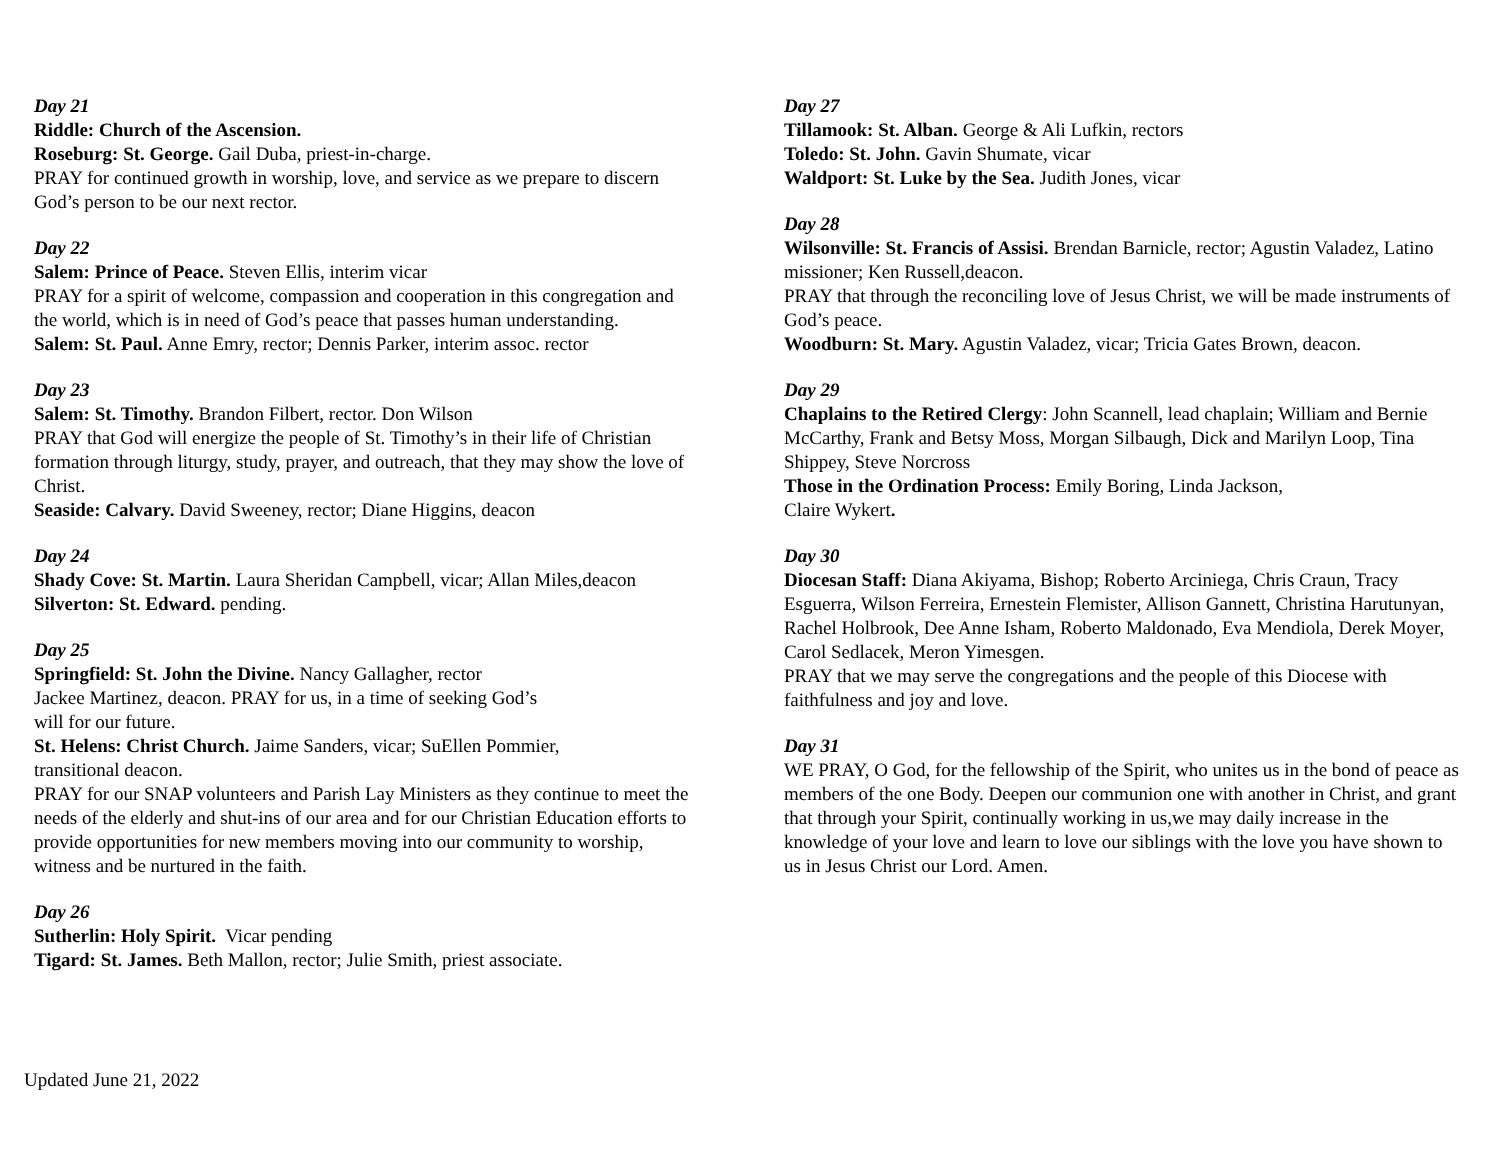Day 21
Riddle: Church of the Ascension.
Roseburg: St. George. Gail Duba, priest-in-charge.
PRAY for continued growth in worship, love, and service as we prepare to discern God’s person to be our next rector.
Day 22
Salem: Prince of Peace. Steven Ellis, interim vicar
PRAY for a spirit of welcome, compassion and cooperation in this congregation and the world, which is in need of God’s peace that passes human understanding.
Salem: St. Paul. Anne Emry, rector; Dennis Parker, interim assoc. rector
Day 23
Salem: St. Timothy. Brandon Filbert, rector. Don Wilson
PRAY that God will energize the people of St. Timothy’s in their life of Christian formation through liturgy, study, prayer, and outreach, that they may show the love of Christ.
Seaside: Calvary. David Sweeney, rector; Diane Higgins, deacon
Day 24
Shady Cove: St. Martin. Laura Sheridan Campbell, vicar; Allan Miles,deacon
Silverton: St. Edward. pending.
Day 25
Springfield: St. John the Divine. Nancy Gallagher, rector
Jackee Martinez, deacon. PRAY for us, in a time of seeking God’s
will for our future.
St. Helens: Christ Church. Jaime Sanders, vicar; SuEllen Pommier,
transitional deacon.
PRAY for our SNAP volunteers and Parish Lay Ministers as they continue to meet the needs of the elderly and shut-ins of our area and for our Christian Education efforts to provide opportunities for new members moving into our community to worship, witness and be nurtured in the faith.
Day 26
Sutherlin: Holy Spirit. Vicar pending
Tigard: St. James. Beth Mallon, rector; Julie Smith, priest associate.
Day 27
Tillamook: St. Alban. George & Ali Lufkin, rectors
Toledo: St. John. Gavin Shumate, vicar
Waldport: St. Luke by the Sea. Judith Jones, vicar
Day 28
Wilsonville: St. Francis of Assisi. Brendan Barnicle, rector; Agustin Valadez, Latino missioner; Ken Russell,deacon.
PRAY that through the reconciling love of Jesus Christ, we will be made instruments of God’s peace.
Woodburn: St. Mary. Agustin Valadez, vicar; Tricia Gates Brown, deacon.
Day 29
Chaplains to the Retired Clergy: John Scannell, lead chaplain; William and Bernie McCarthy, Frank and Betsy Moss, Morgan Silbaugh, Dick and Marilyn Loop, Tina Shippey, Steve Norcross
Those in the Ordination Process: Emily Boring, Linda Jackson,
Claire Wykert.
Day 30
Diocesan Staff: Diana Akiyama, Bishop; Roberto Arciniega, Chris Craun, Tracy Esguerra, Wilson Ferreira, Ernestein Flemister, Allison Gannett, Christina Harutunyan, Rachel Holbrook, Dee Anne Isham, Roberto Maldonado, Eva Mendiola, Derek Moyer, Carol Sedlacek, Meron Yimesgen.
PRAY that we may serve the congregations and the people of this Diocese with faithfulness and joy and love.
Day 31
WE PRAY, O God, for the fellowship of the Spirit, who unites us in the bond of peace as members of the one Body. Deepen our communion one with another in Christ, and grant that through your Spirit, continually working in us,we may daily increase in the knowledge of your love and learn to love our siblings with the love you have shown to us in Jesus Christ our Lord. Amen.
Updated June 21, 2022